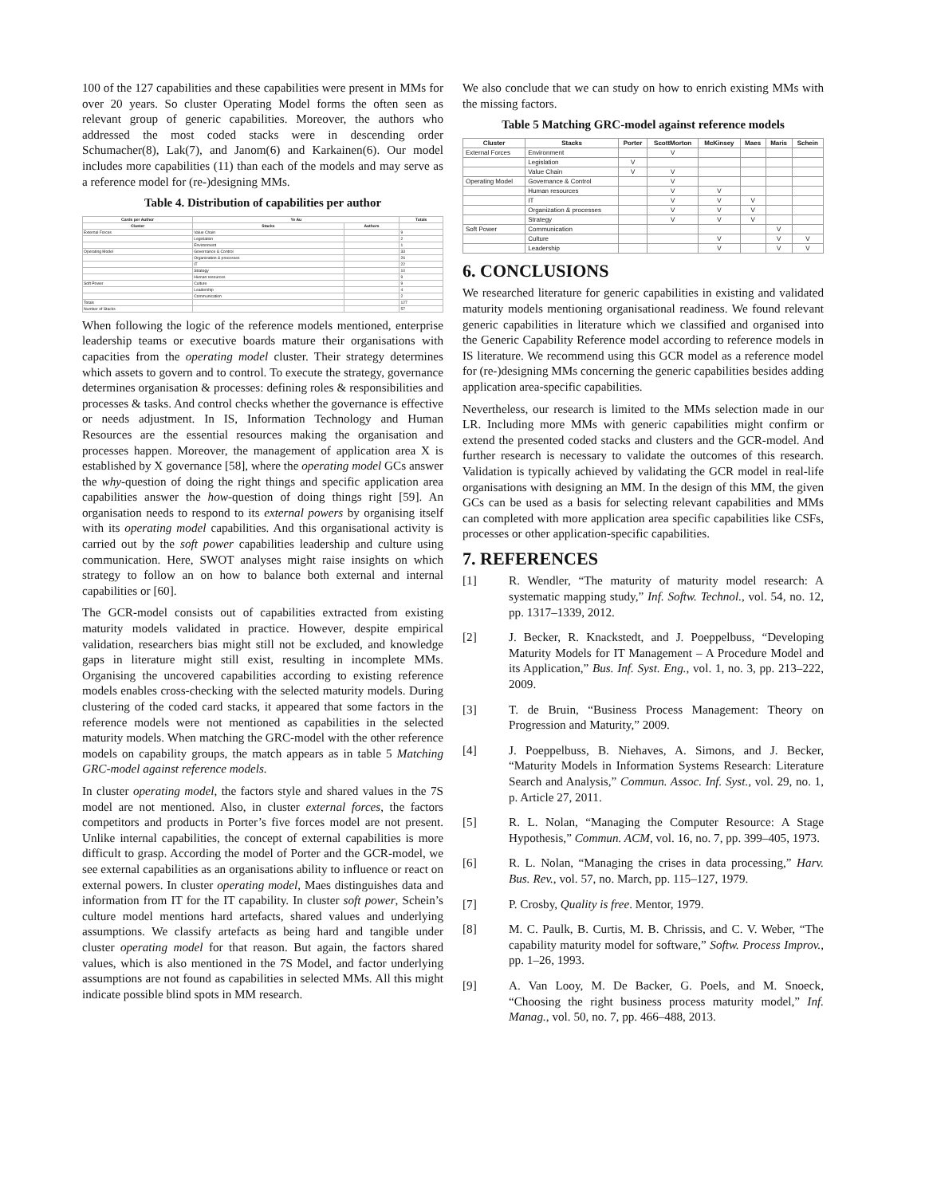100 of the 127 capabilities and these capabilities were present in MMs for over 20 years. So cluster Operating Model forms the often seen as relevant group of generic capabilities. Moreover, the authors who addressed the most coded stacks were in descending order Schumacher(8), Lak(7), and Janom(6) and Karkainen(6). Our model includes more capabilities (11) than each of the models and may serve as a reference model for (re-)designing MMs.
Table 4. Distribution of capabilities per author
| Cards per Author | Ye Au | | Totals |
| --- | --- | --- | --- |
| Cluster | Stacks | Authors | |
| External Forces | Value Chain | | 9 |
| | Legislation | | 2 |
| | Environment | | 1 |
| Operating Model | Governance & Control | | 33 |
| | Organization & processes | | 26 |
| | IT | | 22 |
| | Strategy | | 10 |
| | Human resources | | 9 |
| Soft Power | Culture | | 9 |
| | Leadership | | 4 |
| | Communication | | 2 |
| Totals | | | 127 |
| Number of Stacks | | | 57 |
When following the logic of the reference models mentioned, enterprise leadership teams or executive boards mature their organisations with capacities from the operating model cluster. Their strategy determines which assets to govern and to control. To execute the strategy, governance determines organisation & processes: defining roles & responsibilities and processes & tasks. And control checks whether the governance is effective or needs adjustment. In IS, Information Technology and Human Resources are the essential resources making the organisation and processes happen. Moreover, the management of application area X is established by X governance [58], where the operating model GCs answer the why-question of doing the right things and specific application area capabilities answer the how-question of doing things right [59]. An organisation needs to respond to its external powers by organising itself with its operating model capabilities. And this organisational activity is carried out by the soft power capabilities leadership and culture using communication. Here, SWOT analyses might raise insights on which strategy to follow an on how to balance both external and internal capabilities or [60].
The GCR-model consists out of capabilities extracted from existing maturity models validated in practice. However, despite empirical validation, researchers bias might still not be excluded, and knowledge gaps in literature might still exist, resulting in incomplete MMs. Organising the uncovered capabilities according to existing reference models enables cross-checking with the selected maturity models. During clustering of the coded card stacks, it appeared that some factors in the reference models were not mentioned as capabilities in the selected maturity models. When matching the GRC-model with the other reference models on capability groups, the match appears as in table 5 Matching GRC-model against reference models.
In cluster operating model, the factors style and shared values in the 7S model are not mentioned. Also, in cluster external forces, the factors competitors and products in Porter’s five forces model are not present. Unlike internal capabilities, the concept of external capabilities is more difficult to grasp. According the model of Porter and the GCR-model, we see external capabilities as an organisations ability to influence or react on external powers. In cluster operating model, Maes distinguishes data and information from IT for the IT capability. In cluster soft power, Schein’s culture model mentions hard artefacts, shared values and underlying assumptions. We classify artefacts as being hard and tangible under cluster operating model for that reason. But again, the factors shared values, which is also mentioned in the 7S Model, and factor underlying assumptions are not found as capabilities in selected MMs. All this might indicate possible blind spots in MM research.
We also conclude that we can study on how to enrich existing MMs with the missing factors.
Table 5 Matching GRC-model against reference models
| Cluster | Stacks | Porter | ScottMorton | McKinsey | Maes | Maris | Schein |
| --- | --- | --- | --- | --- | --- | --- | --- |
| External Forces | Environment | | V | | | | |
| | Legislation | V | | | | | |
| | Value Chain | V | V | | | | |
| Operating Model | Governance & Control | | V | | | | |
| | Human resources | | V | V | | | |
| | IT | | V | V | V | | |
| | Organization & processes | | V | V | V | | |
| | Strategy | | V | V | V | | |
| Soft Power | Communication | | | | | V | |
| | Culture | | | V | | V | V |
| | Leadership | | | V | | V | V |
6. CONCLUSIONS
We researched literature for generic capabilities in existing and validated maturity models mentioning organisational readiness. We found relevant generic capabilities in literature which we classified and organised into the Generic Capability Reference model according to reference models in IS literature. We recommend using this GCR model as a reference model for (re-)designing MMs concerning the generic capabilities besides adding application area-specific capabilities.
Nevertheless, our research is limited to the MMs selection made in our LR. Including more MMs with generic capabilities might confirm or extend the presented coded stacks and clusters and the GCR-model. And further research is necessary to validate the outcomes of this research. Validation is typically achieved by validating the GCR model in real-life organisations with designing an MM. In the design of this MM, the given GCs can be used as a basis for selecting relevant capabilities and MMs can completed with more application area specific capabilities like CSFs, processes or other application-specific capabilities.
7. REFERENCES
[1] R. Wendler, “The maturity of maturity model research: A systematic mapping study,” Inf. Softw. Technol., vol. 54, no. 12, pp. 1317–1339, 2012.
[2] J. Becker, R. Knackstedt, and J. Poeppelbuss, “Developing Maturity Models for IT Management – A Procedure Model and its Application,” Bus. Inf. Syst. Eng., vol. 1, no. 3, pp. 213–222, 2009.
[3] T. de Bruin, “Business Process Management: Theory on Progression and Maturity,” 2009.
[4] J. Poeppelbuss, B. Niehaves, A. Simons, and J. Becker, “Maturity Models in Information Systems Research: Literature Search and Analysis,” Commun. Assoc. Inf. Syst., vol. 29, no. 1, p. Article 27, 2011.
[5] R. L. Nolan, “Managing the Computer Resource: A Stage Hypothesis,” Commun. ACM, vol. 16, no. 7, pp. 399–405, 1973.
[6] R. L. Nolan, “Managing the crises in data processing,” Harv. Bus. Rev., vol. 57, no. March, pp. 115–127, 1979.
[7] P. Crosby, Quality is free. Mentor, 1979.
[8] M. C. Paulk, B. Curtis, M. B. Chrissis, and C. V. Weber, “The capability maturity model for software,” Softw. Process Improv., pp. 1–26, 1993.
[9] A. Van Looy, M. De Backer, G. Poels, and M. Snoeck, “Choosing the right business process maturity model,” Inf. Manag., vol. 50, no. 7, pp. 466–488, 2013.